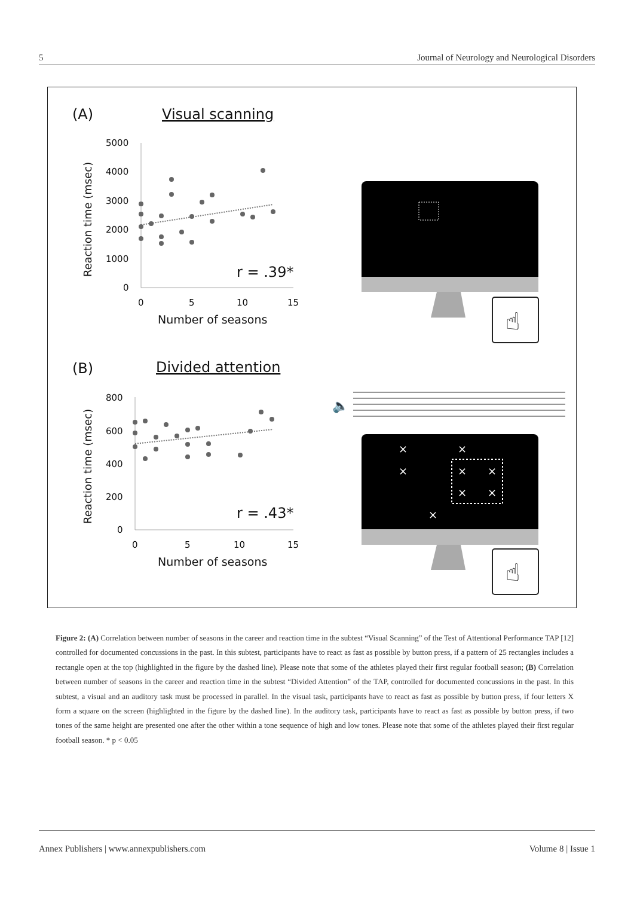5 Journal of Neurology and Neurological Disorders
(A)
Visual scanning
5000
4000
3000
2000
1000
0
0
5
10
15
Number of seasons
Reaction time (msec)
r = .39*
☝
(B)
Divided attention
800
600
400
200
0
0
5
10
15
Number of seasons
Reaction time (msec)
r = .43*
🔈
☝
×
×
×
×
×
×
×
×
Figure 2: (A) Correlation between number of seasons in the career and reaction time in the subtest “Visual Scanning” of the Test of Attentional Performance TAP [12] controlled for documented concussions in the past. In this subtest, participants have to react as fast as possible by button press, if a pattern of 25 rectangles includes a rectangle open at the top (highlighted in the figure by the dashed line). Please note that some of the athletes played their first regular football season; (B) Correlation between number of seasons in the career and reaction time in the subtest “Divided Attention” of the TAP, controlled for documented concussions in the past. In this subtest, a visual and an auditory task must be processed in parallel. In the visual task, participants have to react as fast as possible by button press, if four letters X form a square on the screen (highlighted in the figure by the dashed line). In the auditory task, participants have to react as fast as possible by button press, if two tones of the same height are presented one after the other within a tone sequence of high and low tones. Please note that some of the athletes played their first regular football season. * p < 0.05
Annex Publishers | www.annexpublishers.com Volume 8 | Issue 1